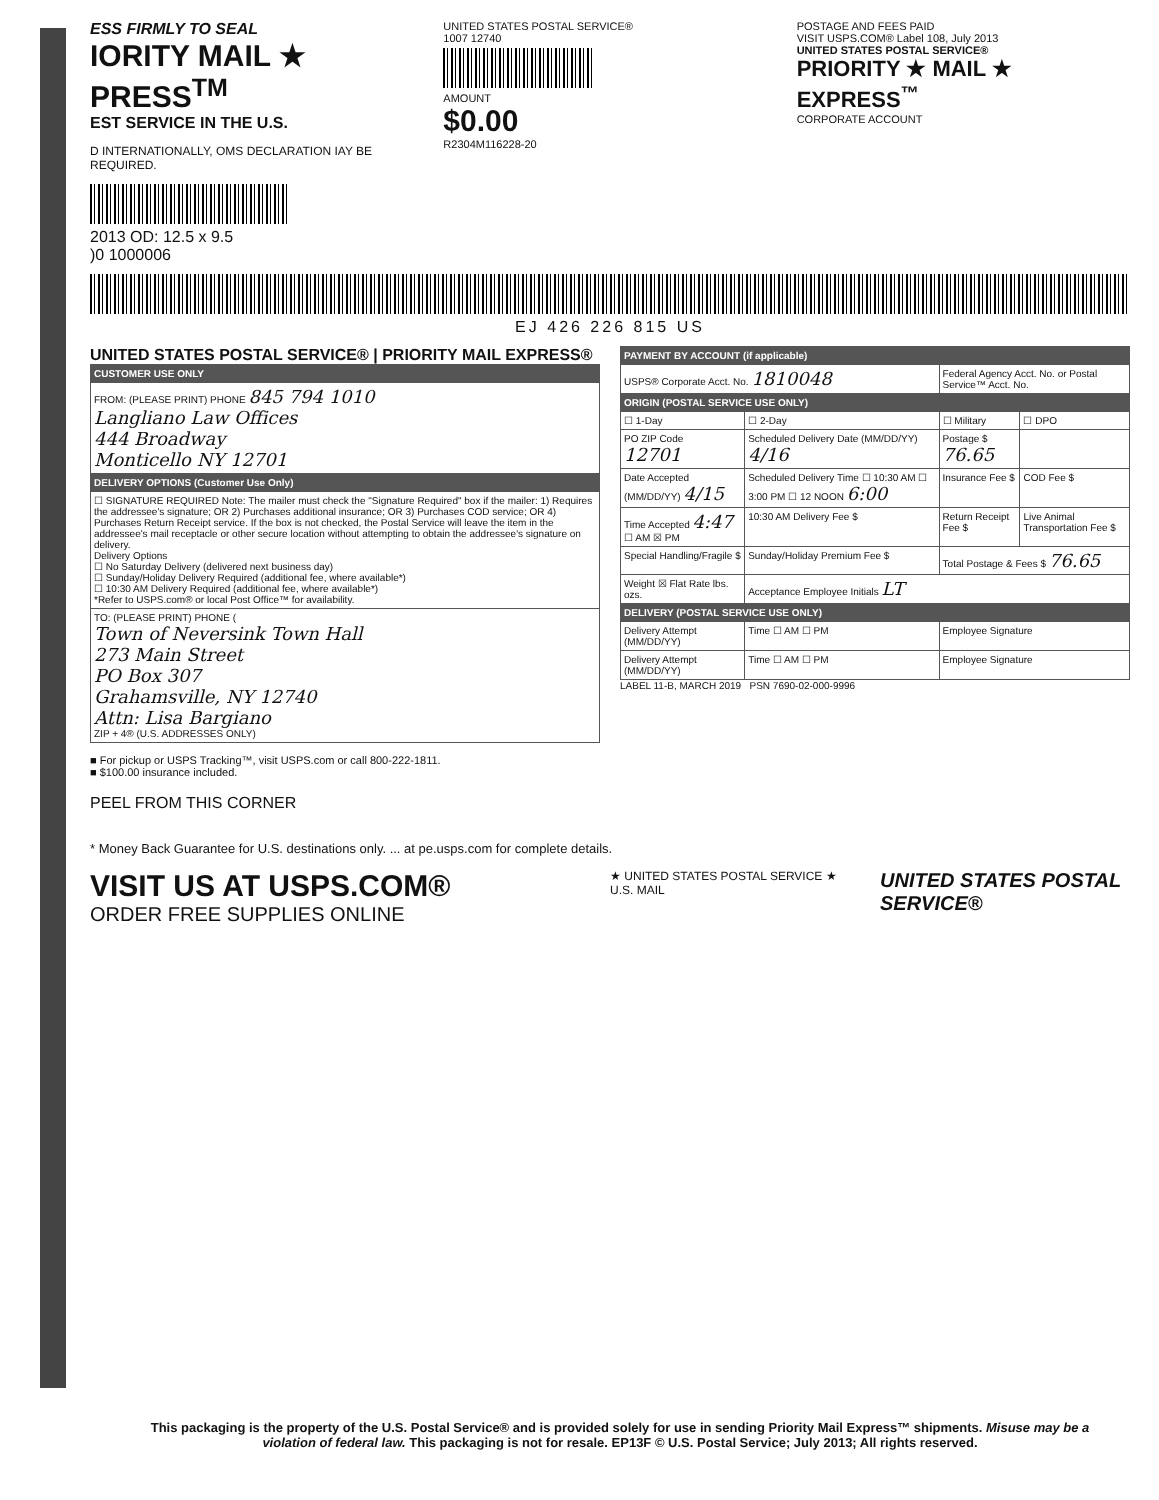ESS FIRMLY TO SEAL
IORITY MAIL ★ PRESS<sup>TM</sup>
EST SERVICE IN THE U.S.
D INTERNATIONALLY, OMS DECLARATION IAY BE REQUIRED.
2013 OD: 12.5 x 9.5
)0 1000006
UNITED STATES POSTAL SERVICE®
1007 12740
AMOUNT
$0.00
R2304M116228-20
POSTAGE AND FEES PAID
VISIT USPS.COM® Label 108, July 2013
UNITED STATES POSTAL SERVICE®
PRIORITY ★ MAIL ★ EXPRESS<sup>™</sup>
CORPORATE ACCOUNT
EJ 426 226 815 US
UNITED STATES POSTAL SERVICE® | PRIORITY MAIL EXPRESS®
| CUSTOMER USE ONLY |
| --- |
| FROM: (PLEASE PRINT) PHONE 845 794 1010 Langliano Law Offices 444 Broadway Monticello NY 12701 |
| DELIVERY OPTIONS (Customer Use Only) |
| ☐ SIGNATURE REQUIRED Note: The mailer must check the "Signature Required" box if the mailer: 1) Requires the addressee's signature; OR 2) Purchases additional insurance; OR 3) Purchases COD service; OR 4) Purchases Return Receipt service. If the box is not checked, the Postal Service will leave the item in the addressee's mail receptacle or other secure location without attempting to obtain the addressee's signature on delivery. Delivery Options ☐ No Saturday Delivery (delivered next business day) ☐ Sunday/Holiday Delivery Required (additional fee, where available*) ☐ 10:30 AM Delivery Required (additional fee, where available*) *Refer to USPS.com® or local Post Office™ for availability. |
| TO: (PLEASE PRINT) PHONE ( Town of Neversink Town Hall 273 Main Street PO Box 307 Grahamsville, NY 12740 Attn: Lisa Bargiano ZIP + 4® (U.S. ADDRESSES ONLY) |
■ For pickup or USPS Tracking™, visit USPS.com or call 800-222-1811.
■ $100.00 insurance included.
PEEL FROM THIS CORNER
| PAYMENT BY ACCOUNT (if applicable) | | | |
| --- | --- | --- | --- |
| USPS® Corporate Acct. No. 1810048 | | Federal Agency Acct. No. or Postal Service™ Acct. No. | |
| ORIGIN (POSTAL SERVICE USE ONLY) | | | |
| ☐ 1-Day | ☐ 2-Day | ☐ Military | ☐ DPO |
| PO ZIP Code 12701 | Scheduled Delivery Date (MM/DD/YY) 4/16 | Postage $ 76.65 | |
| Date Accepted (MM/DD/YY) 4/15 | Scheduled Delivery Time ☐ 10:30 AM ☐ 3:00 PM ☐ 12 NOON 6:00 | Insurance Fee $ | COD Fee $ |
| Time Accepted 4:47 ☐ AM ☒ PM | 10:30 AM Delivery Fee $ | Return Receipt Fee $ | Live Animal Transportation Fee $ |
| Special Handling/Fragile $ | Sunday/Holiday Premium Fee $ | Total Postage & Fees $ 76.65 | |
| Weight ☒ Flat Rate lbs. ozs. | Acceptance Employee Initials LT | | |
| DELIVERY (POSTAL SERVICE USE ONLY) | | | |
| Delivery Attempt (MM/DD/YY) | Time ☐ AM ☐ PM | Employee Signature | |
| Delivery Attempt (MM/DD/YY) | Time ☐ AM ☐ PM | Employee Signature | |
LABEL 11-B, MARCH 2019 PSN 7690-02-000-9996
* Money Back Guarantee for U.S. destinations only. ... at pe.usps.com for complete details.
VISIT US AT USPS.COM®
ORDER FREE SUPPLIES ONLINE
★ UNITED STATES POSTAL SERVICE ★ U.S. MAIL
UNITED STATES POSTAL SERVICE®
This packaging is the property of the U.S. Postal Service® and is provided solely for use in sending Priority Mail Express™ shipments. Misuse may be a violation of federal law. This packaging is not for resale. EP13F © U.S. Postal Service; July 2013; All rights reserved.